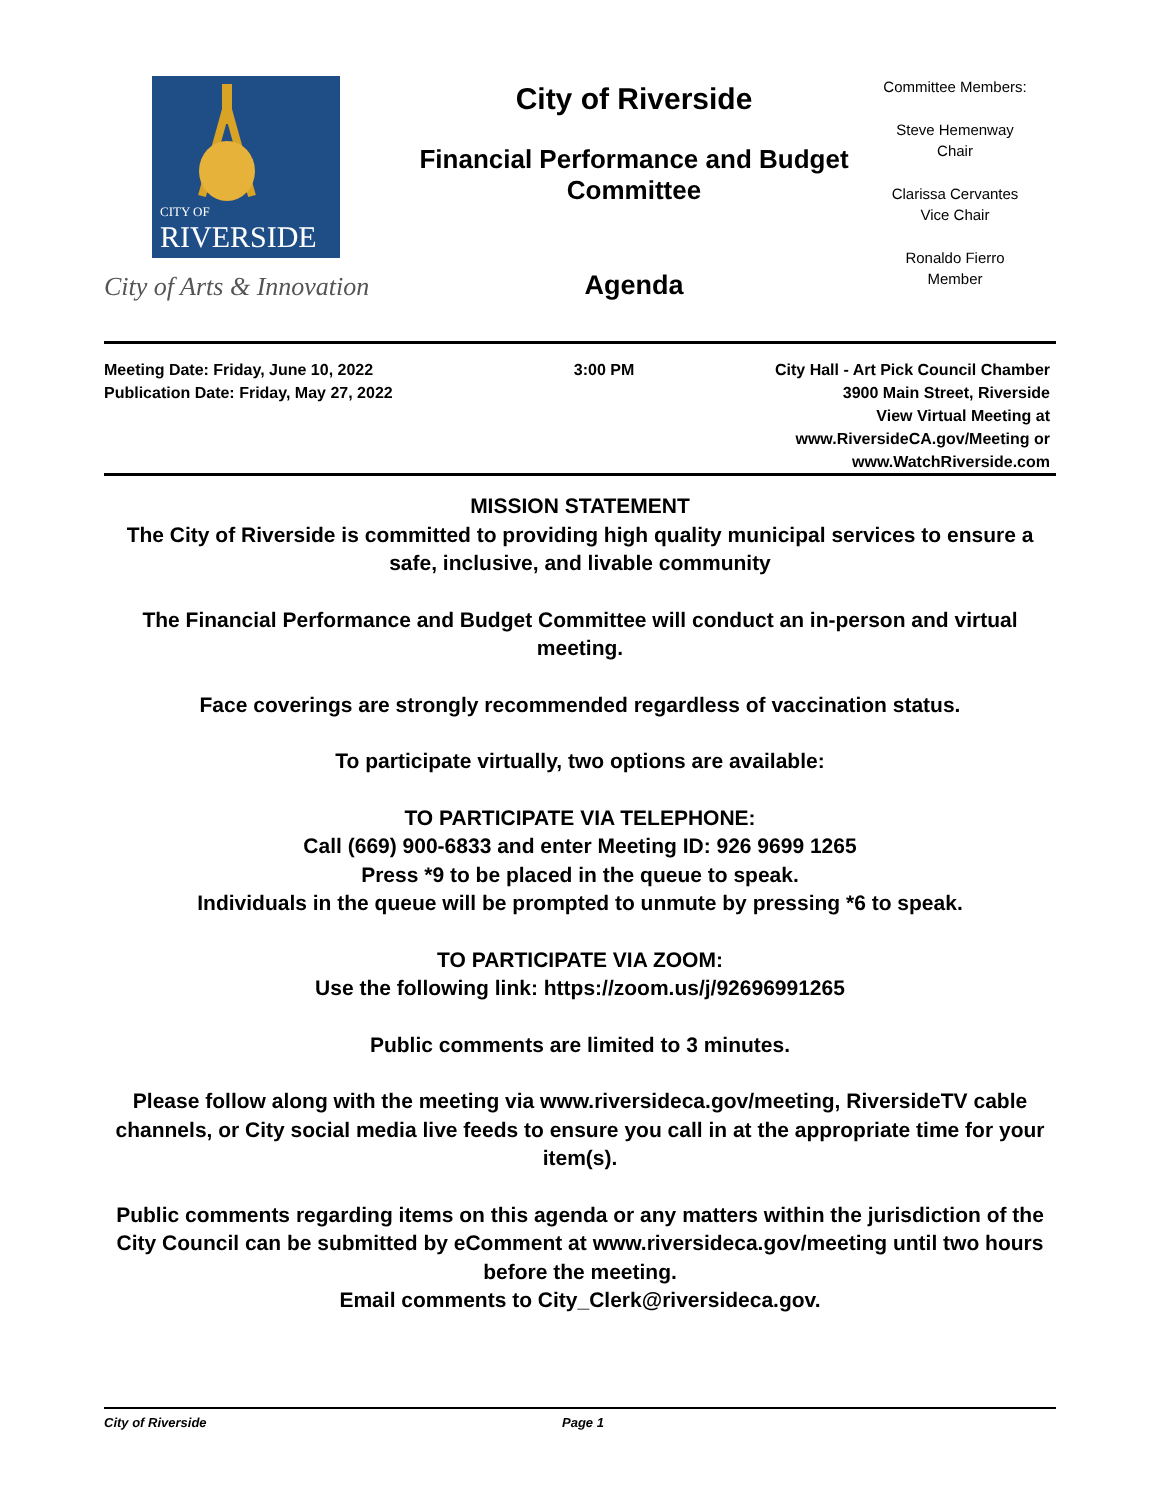CITY OF
RIVERSIDE
City of Arts & Innovation
City of Riverside
Financial Performance and Budget Committee
Agenda
Committee Members:
Steve Hemenway
Chair
Clarissa Cervantes
Vice Chair
Ronaldo Fierro
Member
Meeting Date: Friday, June 10, 2022
Publication Date: Friday, May 27, 2022
3:00 PM City Hall - Art Pick Council Chamber
3900 Main Street, Riverside
View Virtual Meeting at
www.RiversideCA.gov/Meeting or
www.WatchRiverside.com
MISSION STATEMENT
The City of Riverside is committed to providing high quality municipal services to ensure a safe, inclusive, and livable community
The Financial Performance and Budget Committee will conduct an in-person and virtual meeting.
Face coverings are strongly recommended regardless of vaccination status.
To participate virtually, two options are available:
TO PARTICIPATE VIA TELEPHONE:
Call (669) 900-6833 and enter Meeting ID: 926 9699 1265
Press *9 to be placed in the queue to speak.
Individuals in the queue will be prompted to unmute by pressing *6 to speak.
TO PARTICIPATE VIA ZOOM:
Use the following link: https://zoom.us/j/92696991265
Public comments are limited to 3 minutes.
Please follow along with the meeting via www.riversideca.gov/meeting, RiversideTV cable channels, or City social media live feeds to ensure you call in at the appropriate time for your item(s).
Public comments regarding items on this agenda or any matters within the jurisdiction of the City Council can be submitted by eComment at www.riversideca.gov/meeting until two hours before the meeting.
Email comments to City_Clerk@riversideca.gov.
City of Riverside Page 1